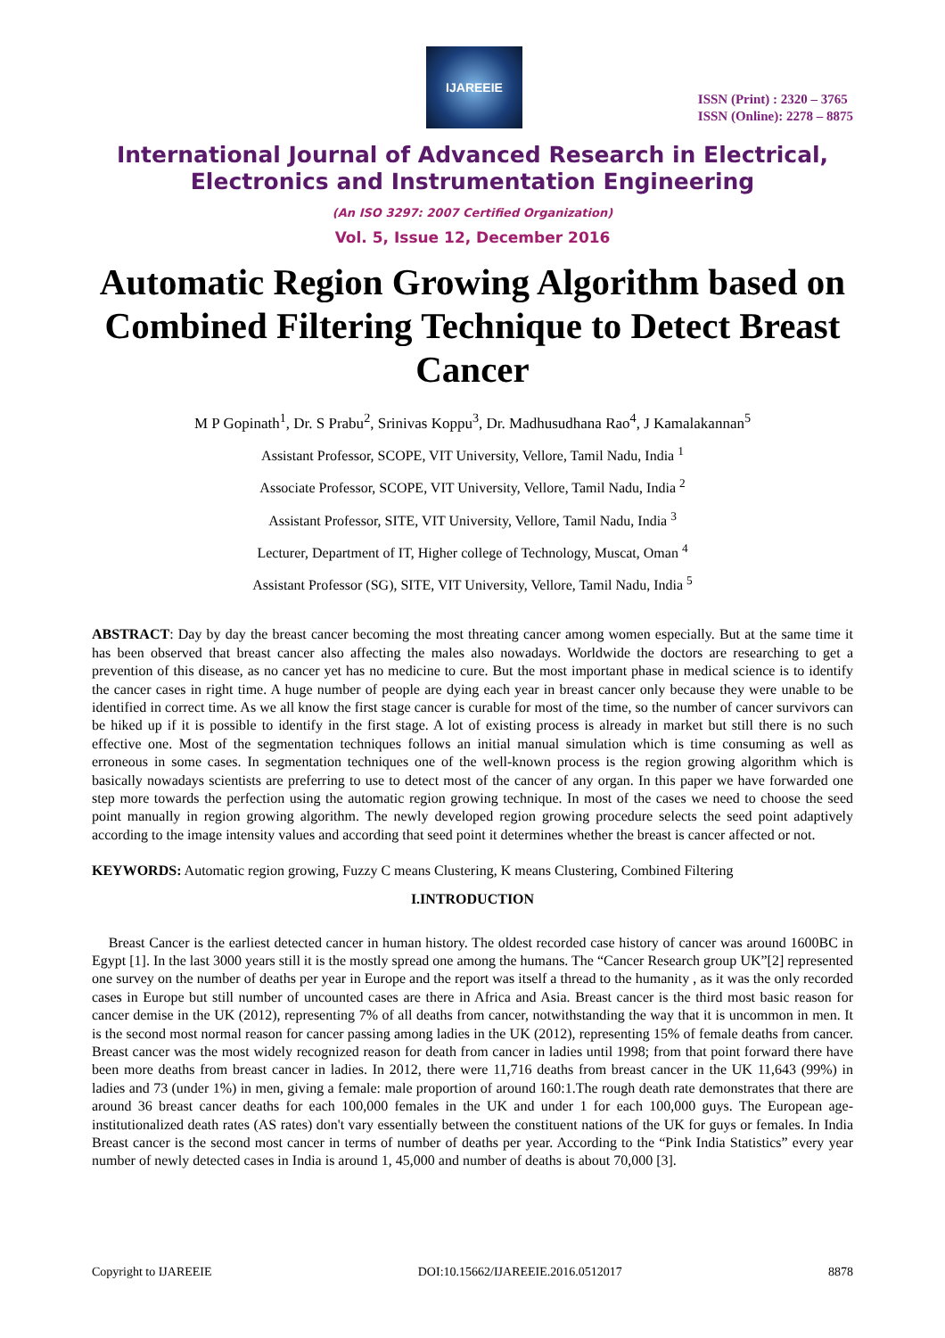IJAREEIE
ISSN (Print) : 2320 – 3765
ISSN (Online): 2278 – 8875
International Journal of Advanced Research in Electrical,
Electronics and Instrumentation Engineering
(An ISO 3297: 2007 Certified Organization)
Vol. 5, Issue 12, December 2016
Automatic Region Growing Algorithm based on Combined Filtering Technique to Detect Breast Cancer
M P Gopinath<sup>1</sup>, Dr. S Prabu<sup>2</sup>, Srinivas Koppu<sup>3</sup>, Dr. Madhusudhana Rao<sup>4</sup>, J Kamalakannan<sup>5</sup>
Assistant Professor, SCOPE, VIT University, Vellore, Tamil Nadu, India <sup>1</sup>
Associate Professor, SCOPE, VIT University, Vellore, Tamil Nadu, India <sup>2</sup>
Assistant Professor, SITE, VIT University, Vellore, Tamil Nadu, India <sup>3</sup>
Lecturer, Department of IT, Higher college of Technology, Muscat, Oman <sup>4</sup>
Assistant Professor (SG), SITE, VIT University, Vellore, Tamil Nadu, India <sup>5</sup>
ABSTRACT: Day by day the breast cancer becoming the most threating cancer among women especially. But at the same time it has been observed that breast cancer also affecting the males also nowadays. Worldwide the doctors are researching to get a prevention of this disease, as no cancer yet has no medicine to cure. But the most important phase in medical science is to identify the cancer cases in right time. A huge number of people are dying each year in breast cancer only because they were unable to be identified in correct time. As we all know the first stage cancer is curable for most of the time, so the number of cancer survivors can be hiked up if it is possible to identify in the first stage. A lot of existing process is already in market but still there is no such effective one. Most of the segmentation techniques follows an initial manual simulation which is time consuming as well as erroneous in some cases. In segmentation techniques one of the well-known process is the region growing algorithm which is basically nowadays scientists are preferring to use to detect most of the cancer of any organ. In this paper we have forwarded one step more towards the perfection using the automatic region growing technique. In most of the cases we need to choose the seed point manually in region growing algorithm. The newly developed region growing procedure selects the seed point adaptively according to the image intensity values and according that seed point it determines whether the breast is cancer affected or not.
KEYWORDS: Automatic region growing, Fuzzy C means Clustering, K means Clustering, Combined Filtering
I.INTRODUCTION
Breast Cancer is the earliest detected cancer in human history. The oldest recorded case history of cancer was around 1600BC in Egypt [1]. In the last 3000 years still it is the mostly spread one among the humans. The “Cancer Research group UK”[2] represented one survey on the number of deaths per year in Europe and the report was itself a thread to the humanity , as it was the only recorded cases in Europe but still number of uncounted cases are there in Africa and Asia. Breast cancer is the third most basic reason for cancer demise in the UK (2012), representing 7% of all deaths from cancer, notwithstanding the way that it is uncommon in men. It is the second most normal reason for cancer passing among ladies in the UK (2012), representing 15% of female deaths from cancer. Breast cancer was the most widely recognized reason for death from cancer in ladies until 1998; from that point forward there have been more deaths from breast cancer in ladies. In 2012, there were 11,716 deaths from breast cancer in the UK 11,643 (99%) in ladies and 73 (under 1%) in men, giving a female: male proportion of around 160:1.The rough death rate demonstrates that there are around 36 breast cancer deaths for each 100,000 females in the UK and under 1 for each 100,000 guys. The European age-institutionalized death rates (AS rates) don't vary essentially between the constituent nations of the UK for guys or females. In India Breast cancer is the second most cancer in terms of number of deaths per year. According to the “Pink India Statistics” every year number of newly detected cases in India is around 1, 45,000 and number of deaths is about 70,000 [3].
Copyright to IJAREEIE DOI:10.15662/IJAREEIE.2016.0512017 8878